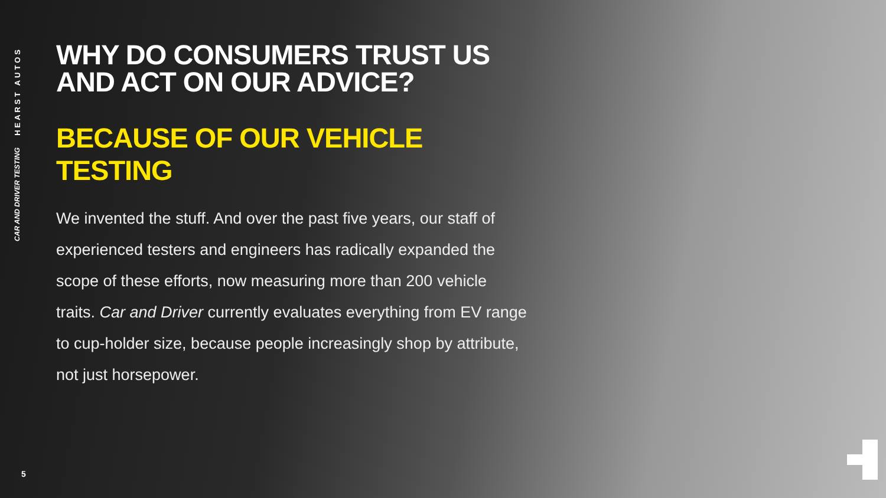HEARST AUTOS
CAR AND DRIVER TESTING
WHY DO CONSUMERS TRUST US
AND ACT ON OUR ADVICE?
BECAUSE OF OUR VEHICLE TESTING
We invented the stuff. And over the past five years, our staff of experienced testers and engineers has radically expanded the scope of these efforts, now measuring more than 200 vehicle traits. Car and Driver currently evaluates everything from EV range to cup-holder size, because people increasingly shop by attribute, not just horsepower.
5